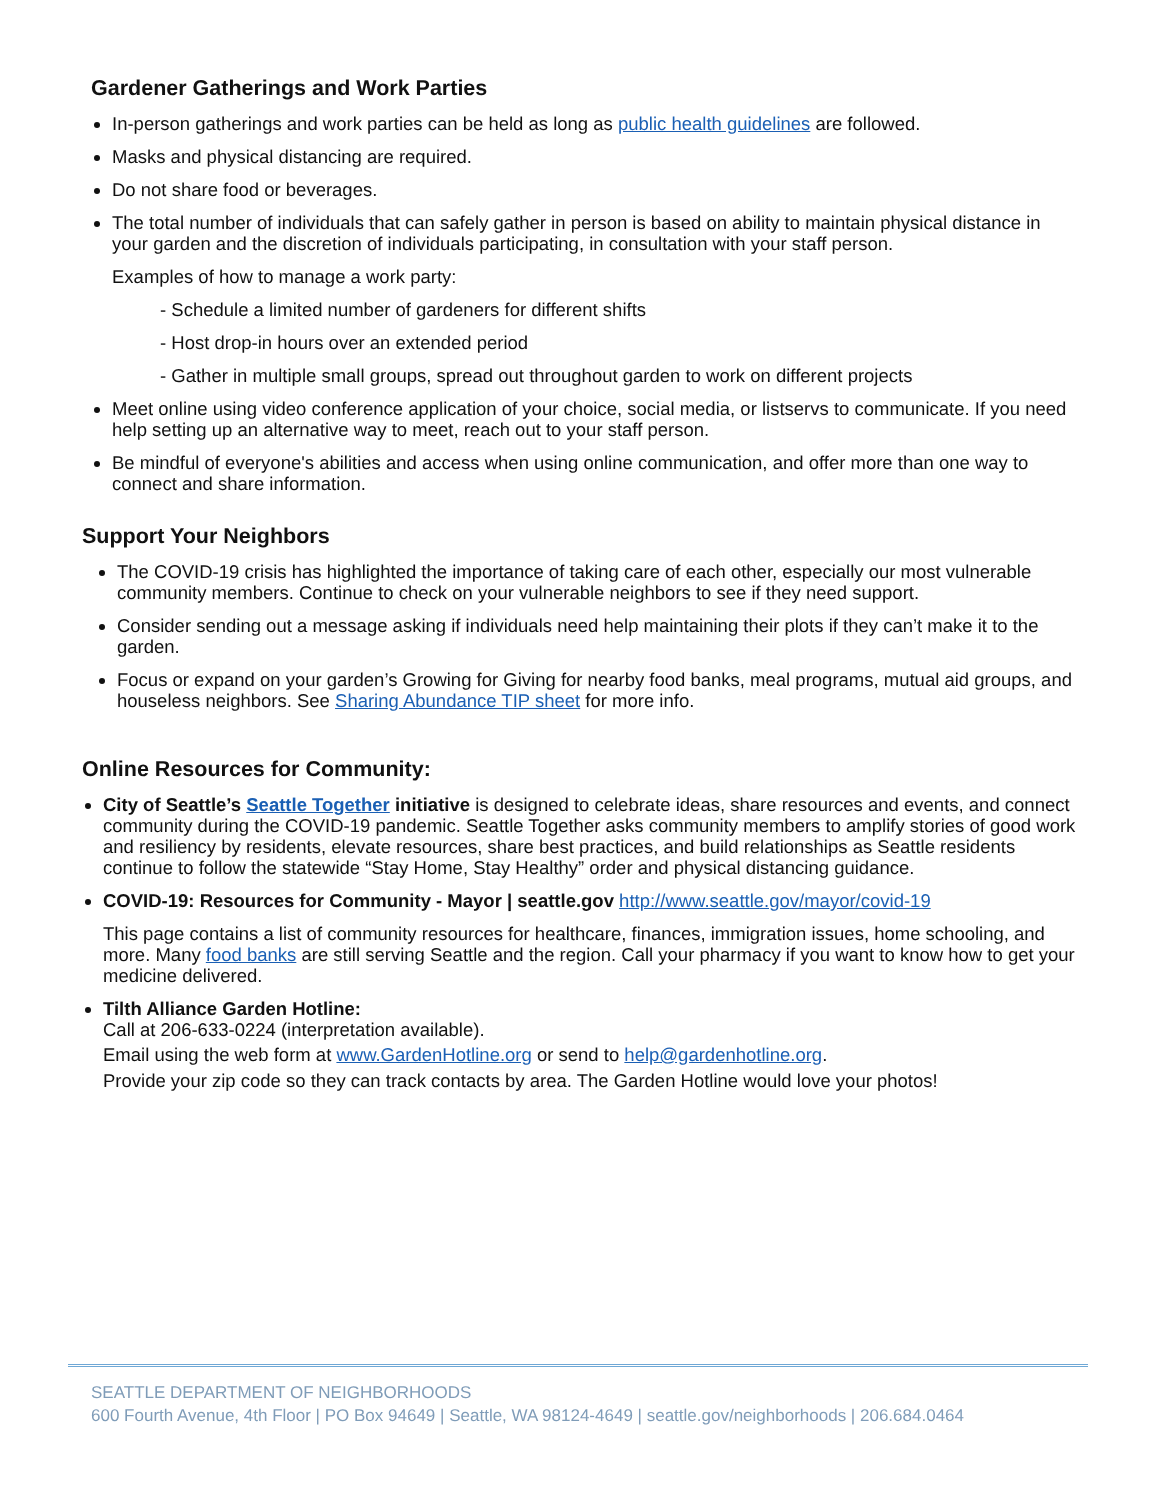Gardener Gatherings and Work Parties
In-person gatherings and work parties can be held as long as public health guidelines are followed.
Masks and physical distancing are required.
Do not share food or beverages.
The total number of individuals that can safely gather in person is based on ability to maintain physical distance in your garden and the discretion of individuals participating, in consultation with your staff person.
Examples of how to manage a work party:
- Schedule a limited number of gardeners for different shifts
- Host drop-in hours over an extended period
- Gather in multiple small groups, spread out throughout garden to work on different projects
Meet online using video conference application of your choice, social media, or listservs to communicate. If you need help setting up an alternative way to meet, reach out to your staff person.
Be mindful of everyone's abilities and access when using online communication, and offer more than one way to connect and share information.
Support Your Neighbors
The COVID-19 crisis has highlighted the importance of taking care of each other, especially our most vulnerable community members. Continue to check on your vulnerable neighbors to see if they need support.
Consider sending out a message asking if individuals need help maintaining their plots if they can’t make it to the garden.
Focus or expand on your garden’s Growing for Giving for nearby food banks, meal programs, mutual aid groups, and houseless neighbors. See Sharing Abundance TIP sheet for more info.
Online Resources for Community:
City of Seattle’s Seattle Together initiative is designed to celebrate ideas, share resources and events, and connect community during the COVID-19 pandemic. Seattle Together asks community members to amplify stories of good work and resiliency by residents, elevate resources, share best practices, and build relationships as Seattle residents continue to follow the statewide “Stay Home, Stay Healthy” order and physical distancing guidance.
COVID-19: Resources for Community - Mayor | seattle.gov http://www.seattle.gov/mayor/covid-19
This page contains a list of community resources for healthcare, finances, immigration issues, home schooling, and more. Many food banks are still serving Seattle and the region. Call your pharmacy if you want to know how to get your medicine delivered.
Tilth Alliance Garden Hotline:
Call at 206-633-0224 (interpretation available).
Email using the web form at www.GardenHotline.org or send to help@gardenhotline.org.
Provide your zip code so they can track contacts by area. The Garden Hotline would love your photos!
SEATTLE DEPARTMENT OF NEIGHBORHOODS
600 Fourth Avenue, 4th Floor | PO Box 94649 | Seattle, WA 98124-4649 | seattle.gov/neighborhoods | 206.684.0464